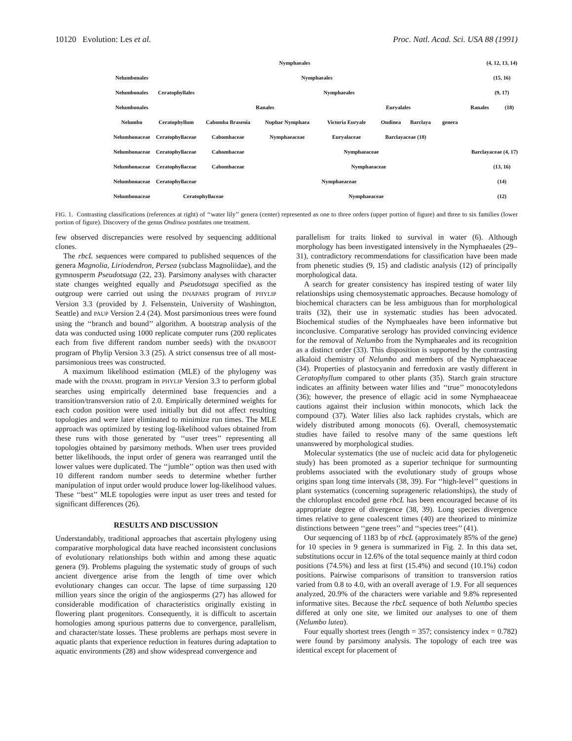10120 Evolution: Les et al. Proc. Natl. Acad. Sci. USA 88 (1991)
Nymphaeales
(4, 12, 13, 14)
Nelumbonales Nymphaeales (15, 16)
Nelumbonales
Ceratophyllales
Nymphaeales (9, 17)
Nelumbonales Ranales Euryalales Ranales (18)
Nelumbo Ceratophyllum Cabomba Brasenia Nuphar Nymphaea Victoria Euryale Ondinea Barclaya genera
Nelumbonaceae
Ceratophyllaceae
Cabombaceae Nymphaeaceae Euryalaceae Barclayaceae (18)
Nelumbonaceae
Ceratophyllaceae
Cabombaceae Nymphaeaceae
Barclayaceae (4, 17)
Nelumbonaceae
Ceratophyllaceae
Cabombaceae Nymphaeaceae (13, 16)
Nelumbonaceae
Ceratophyllaceae
Nymphaeaceae (14)
Nelumbonaceae Ceratophyllaceae Nymphaeaceae (12)
FIG. 1. Contrasting classifications (references at right) of ‘‘water lily’’ genera (center) represented as one to three orders (upper portion of figure) and three to six families (lower portion of figure). Discovery of the genus Ondinea postdates one treatment.
few observed discrepancies were resolved by sequencing additional clones.
The rbcL sequences were compared to published sequences of the genera Magnolia, Liriodendron, Persea (subclass Magnoliidae), and the gymnosperm Pseudotsuga (22, 23). Parsimony analyses with character state changes weighted equally and Pseudotsuga specified as the outgroup were carried out using the DNAPARS program of PHYLIP Version 3.3 (provided by J. Felsenstein, University of Washington, Seattle) and PAUP Version 2.4 (24). Most parsimonious trees were found using the ‘‘branch and bound’’ algorithm. A bootstrap analysis of the data was conducted using 1000 replicate computer runs (200 replicates each from five different random number seeds) with the DNABOOT program of Phylip Version 3.3 (25). A strict consensus tree of all most-parsimonious trees was constructed.
A maximum likelihood estimation (MLE) of the phylogeny was made with the DNAML program in PHYLIP Version 3.3 to perform global searches using empirically determined base frequencies and a transition/transversion ratio of 2.0. Empirically determined weights for each codon position were used initially but did not affect resulting topologies and were later eliminated to minimize run times. The MLE approach was optimized by testing log-likelihood values obtained from these runs with those generated by ‘‘user trees’’ representing all topologies obtained by parsimony methods. When user trees provided better likelihoods, the input order of genera was rearranged until the lower values were duplicated. The ‘‘jumble’’ option was then used with 10 different random number seeds to determine whether further manipulation of input order would produce lower log-likelihood values. These ‘‘best’’ MLE topologies were input as user trees and tested for significant differences (26).
RESULTS AND DISCUSSION
Understandably, traditional approaches that ascertain phylogeny using comparative morphological data have reached inconsistent conclusions of evolutionary relationships both within and among these aquatic genera (9). Problems plaguing the systematic study of groups of such ancient divergence arise from the length of time over which evolutionary changes can occur. The lapse of time surpassing 120 million years since the origin of the angiosperms (27) has allowed for considerable modification of characteristics originally existing in flowering plant progenitors. Consequently, it is difficult to ascertain homologies among spurious patterns due to convergence, parallelism, and character/state losses. These problems are perhaps most severe in aquatic plants that experience reduction in features during adaptation to aquatic environments (28) and show widespread convergence and
parallelism for traits linked to survival in water (6). Although morphology has been investigated intensively in the Nymphaeales (29–31), contradictory recommendations for classification have been made from phenetic studies (9, 15) and cladistic analysis (12) of principally morphological data.
A search for greater consistency has inspired testing of water lily relationships using chemosystematic approaches. Because homology of biochemical characters can be less ambiguous than for morphological traits (32), their use in systematic studies has been advocated. Biochemical studies of the Nymphaeales have been informative but inconclusive. Comparative serology has provided convincing evidence for the removal of Nelumbo from the Nymphaeales and its recognition as a distinct order (33). This disposition is supported by the contrasting alkaloid chemistry of Nelumbo and members of the Nymphaeaceae (34). Properties of plastocyanin and ferredoxin are vastly different in Ceratophyllum compared to other plants (35). Starch grain structure indicates an affinity between water lilies and ‘‘true’’ monocotyledons (36); however, the presence of ellagic acid in some Nymphaeaceae cautions against their inclusion within monocots, which lack the compound (37). Water lilies also lack raphides crystals, which are widely distributed among monocots (6). Overall, chemosystematic studies have failed to resolve many of the same questions left unanswered by morphological studies.
Molecular systematics (the use of nucleic acid data for phylogenetic study) has been promoted as a superior technique for surmounting problems associated with the evolutionary study of groups whose origins span long time intervals (38, 39). For ‘‘high-level’’ questions in plant systematics (concerning suprageneric relationships), the study of the chloroplast encoded gene rbcL has been encouraged because of its appropriate degree of divergence (38, 39). Long species divergence times relative to gene coalescent times (40) are theorized to minimize distinctions between ‘‘gene trees’’ and ‘‘species trees’’ (41).
Our sequencing of 1183 bp of rbcL (approximately 85% of the gene) for 10 species in 9 genera is summarized in Fig. 2. In this data set, substitutions occur in 12.6% of the total sequence mainly at third codon positions (74.5%) and less at first (15.4%) and second (10.1%) codon positions. Pairwise comparisons of transition to transversion ratios varied from 0.8 to 4.0, with an overall average of 1.9. For all sequences analyzed, 20.9% of the characters were variable and 9.8% represented informative sites. Because the rbcL sequence of both Nelumbo species differed at only one site, we limited our analyses to one of them (Nelumbo lutea).
Four equally shortest trees (length = 357; consistency index = 0.782) were found by parsimony analysis. The topology of each tree was identical except for placement of